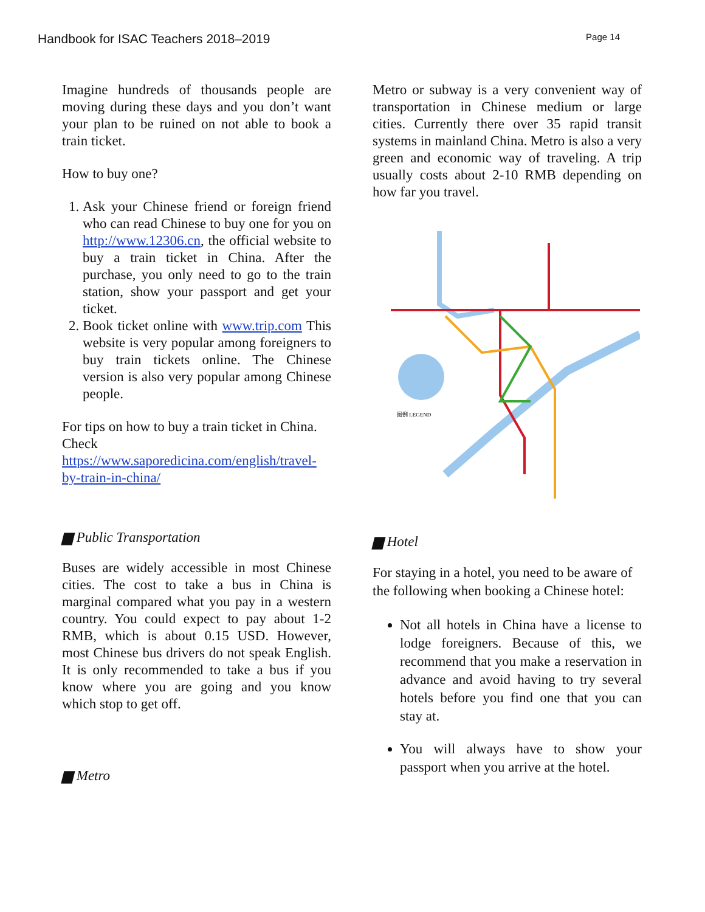Handbook for ISAC Teachers 2018–2019 Page 14
Imagine hundreds of thousands people are moving during these days and you don’t want your plan to be ruined on not able to book a train ticket.
How to buy one?
1. Ask your Chinese friend or foreign friend who can read Chinese to buy one for you on http://www.12306.cn, the official website to buy a train ticket in China. After the purchase, you only need to go to the train station, show your passport and get your ticket.
2. Book ticket online with www.trip.com This website is very popular among foreigners to buy train tickets online. The Chinese version is also very popular among Chinese people.
For tips on how to buy a train ticket in China. Check https://www.saporedicina.com/english/travel-by-train-in-china/
▆ Public Transportation
Buses are widely accessible in most Chinese cities. The cost to take a bus in China is marginal compared what you pay in a western country. You could expect to pay about 1-2 RMB, which is about 0.15 USD. However, most Chinese bus drivers do not speak English. It is only recommended to take a bus if you know where you are going and you know which stop to get off.
▆ Metro
Metro or subway is a very convenient way of transportation in Chinese medium or large cities. Currently there over 35 rapid transit systems in mainland China. Metro is also a very green and economic way of traveling. A trip usually costs about 2-10 RMB depending on how far you travel.
图例 LEGEND
▆ Hotel
For staying in a hotel, you need to be aware of the following when booking a Chinese hotel:
Not all hotels in China have a license to lodge foreigners. Because of this, we recommend that you make a reservation in advance and avoid having to try several hotels before you find one that you can stay at.
You will always have to show your passport when you arrive at the hotel.